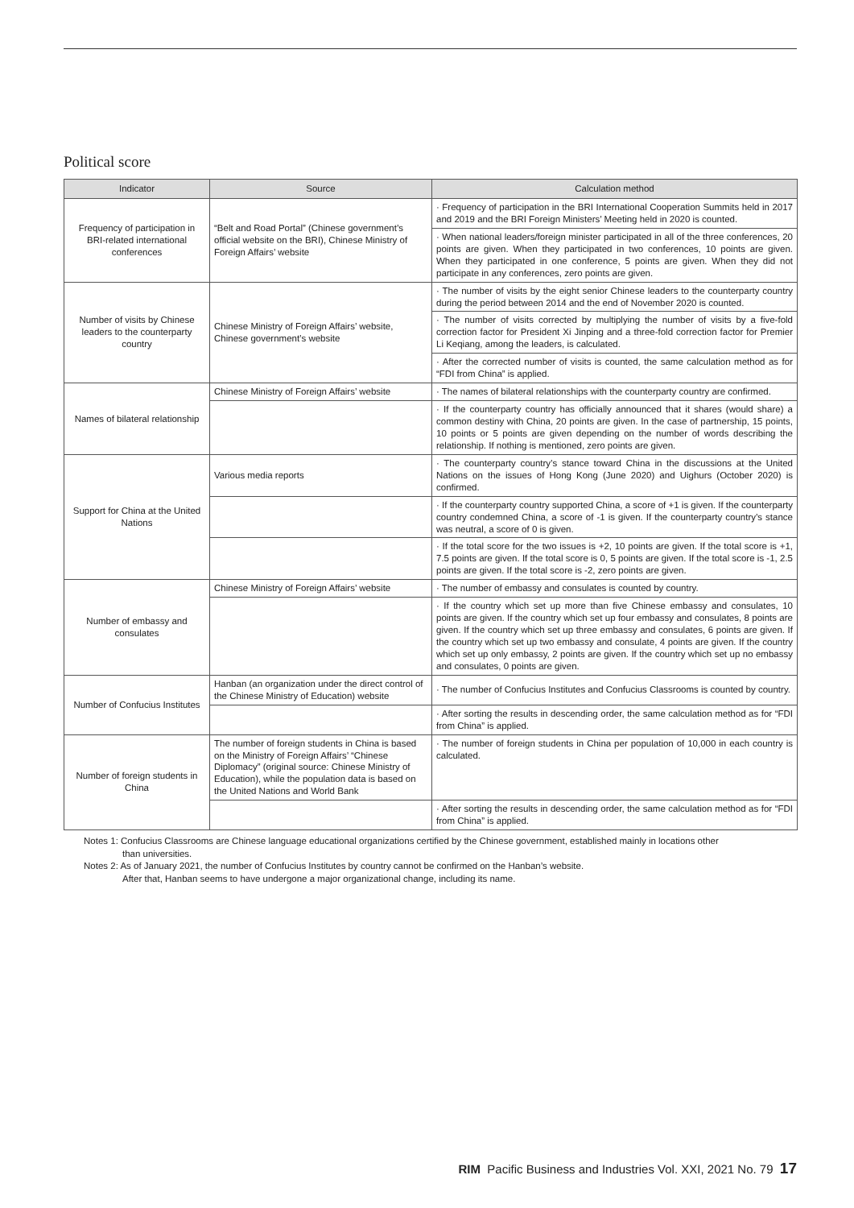Political score
| Indicator | Source | Calculation method |
| --- | --- | --- |
| Frequency of participation in BRI-related international conferences | “Belt and Road Portal” (Chinese government’s official website on the BRI), Chinese Ministry of Foreign Affairs’ website | · Frequency of participation in the BRI International Cooperation Summits held in 2017 and 2019 and the BRI Foreign Ministers’ Meeting held in 2020 is counted. |
| | | · When national leaders/foreign minister participated in all of the three conferences, 20 points are given. When they participated in two conferences, 10 points are given. When they participated in one conference, 5 points are given. When they did not participate in any conferences, zero points are given. |
| Number of visits by Chinese leaders to the counterparty country | Chinese Ministry of Foreign Affairs’ website, Chinese government’s website | · The number of visits by the eight senior Chinese leaders to the counterparty country during the period between 2014 and the end of November 2020 is counted. |
| | | · The number of visits corrected by multiplying the number of visits by a five-fold correction factor for President Xi Jinping and a three-fold correction factor for Premier Li Keqiang, among the leaders, is calculated. |
| | | · After the corrected number of visits is counted, the same calculation method as for “FDI from China” is applied. |
| Names of bilateral relationship | Chinese Ministry of Foreign Affairs’ website | · The names of bilateral relationships with the counterparty country are confirmed. |
| | | · If the counterparty country has officially announced that it shares (would share) a common destiny with China, 20 points are given. In the case of partnership, 15 points, 10 points or 5 points are given depending on the number of words describing the relationship. If nothing is mentioned, zero points are given. |
| Support for China at the United Nations | Various media reports | · The counterparty country’s stance toward China in the discussions at the United Nations on the issues of Hong Kong (June 2020) and Uighurs (October 2020) is confirmed. |
| | | · If the counterparty country supported China, a score of +1 is given. If the counterparty country condemned China, a score of -1 is given. If the counterparty country’s stance was neutral, a score of 0 is given. |
| | | · If the total score for the two issues is +2, 10 points are given. If the total score is +1, 7.5 points are given. If the total score is 0, 5 points are given. If the total score is -1, 2.5 points are given. If the total score is -2, zero points are given. |
| Number of embassy and consulates | Chinese Ministry of Foreign Affairs’ website | · The number of embassy and consulates is counted by country. |
| | | · If the country which set up more than five Chinese embassy and consulates, 10 points are given. If the country which set up four embassy and consulates, 8 points are given. If the country which set up three embassy and consulates, 6 points are given. If the country which set up two embassy and consulate, 4 points are given. If the country which set up only embassy, 2 points are given. If the country which set up no embassy and consulates, 0 points are given. |
| Number of Confucius Institutes | Hanban (an organization under the direct control of the Chinese Ministry of Education) website | · The number of Confucius Institutes and Confucius Classrooms is counted by country. |
| | | · After sorting the results in descending order, the same calculation method as for “FDI from China” is applied. |
| Number of foreign students in China | The number of foreign students in China is based on the Ministry of Foreign Affairs’ “Chinese Diplomacy” (original source: Chinese Ministry of Education), while the population data is based on the United Nations and World Bank | · The number of foreign students in China per population of 10,000 in each country is calculated. |
| | | · After sorting the results in descending order, the same calculation method as for “FDI from China” is applied. |
Notes 1: Confucius Classrooms are Chinese language educational organizations certified by the Chinese government, established mainly in locations other
than universities.
Notes 2: As of January 2021, the number of Confucius Institutes by country cannot be confirmed on the Hanban’s website.
After that, Hanban seems to have undergone a major organizational change, including its name.
RIM Pacific Business and Industries Vol. XXI, 2021 No. 79 17